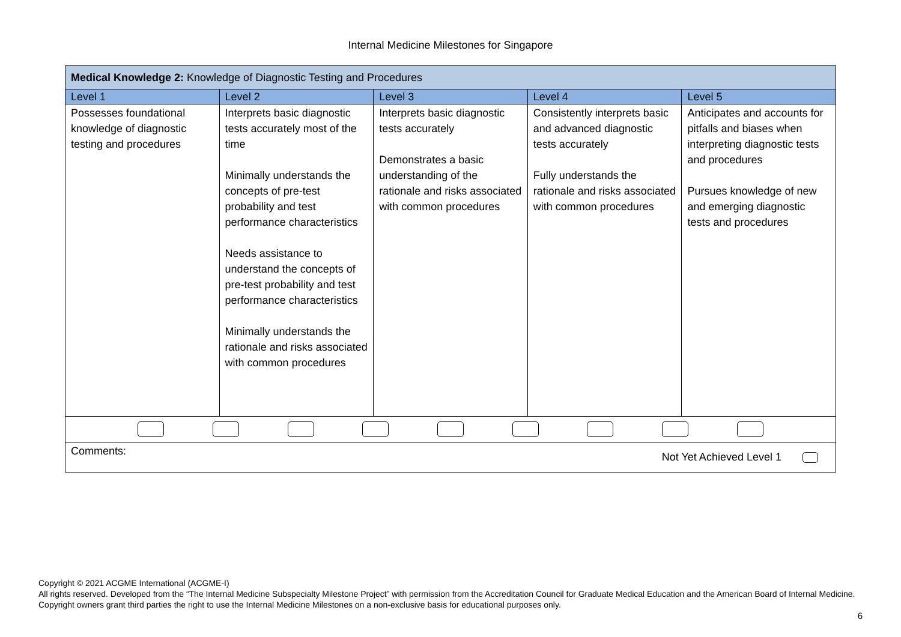Internal Medicine Milestones for Singapore
| Medical Knowledge 2: Knowledge of Diagnostic Testing and Procedures | | | | |
| --- | --- | --- | --- | --- |
| Level 1 | Level 2 | Level 3 | Level 4 | Level 5 |
| Possesses foundational knowledge of diagnostic testing and procedures | Interprets basic diagnostic tests accurately most of the time Minimally understands the concepts of pre-test probability and test performance characteristics Needs assistance to understand the concepts of pre-test probability and test performance characteristics Minimally understands the rationale and risks associated with common procedures | Interprets basic diagnostic tests accurately Demonstrates a basic understanding of the rationale and risks associated with common procedures | Consistently interprets basic and advanced diagnostic tests accurately Fully understands the rationale and risks associated with common procedures | Anticipates and accounts for pitfalls and biases when interpreting diagnostic tests and procedures Pursues knowledge of new and emerging diagnostic tests and procedures |
| Comments: Not Yet Achieved Level 1 | | | | |
Copyright © 2021 ACGME International (ACGME-I)
All rights reserved. Developed from the “The Internal Medicine Subspecialty Milestone Project” with permission from the Accreditation Council for Graduate Medical Education and the American Board of Internal Medicine. Copyright owners grant third parties the right to use the Internal Medicine Milestones on a non-exclusive basis for educational purposes only.
6